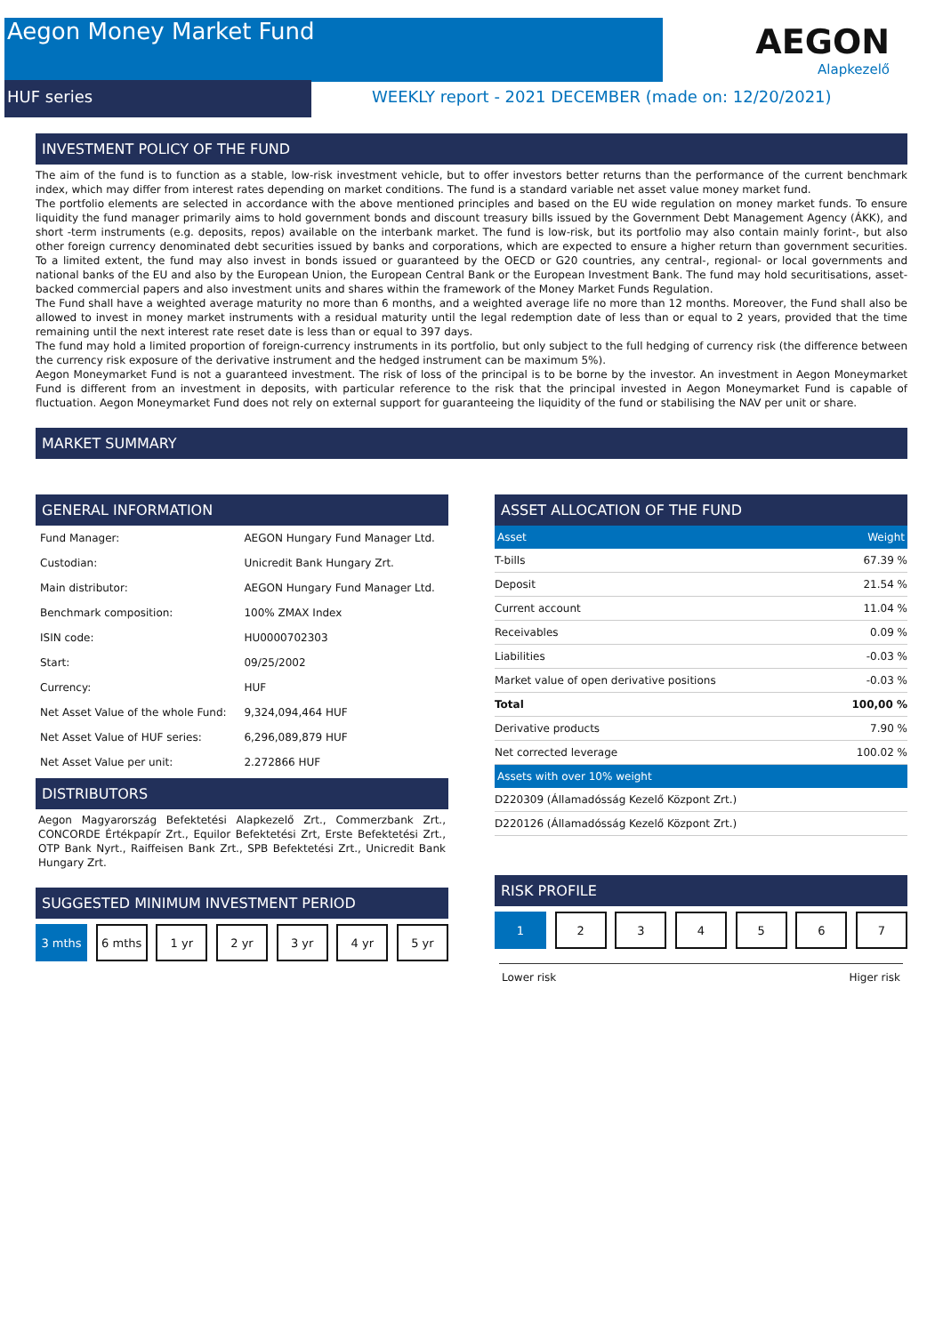Aegon Money Market Fund
HUF series
WEEKLY report - 2021 DECEMBER (made on: 12/20/2021)
AEGON
Alapkezelő
INVESTMENT POLICY OF THE FUND
The aim of the fund is to function as a stable, low-risk investment vehicle, but to offer investors better returns than the performance of the current benchmark index, which may differ from interest rates depending on market conditions. The fund is a standard variable net asset value money market fund.
The portfolio elements are selected in accordance with the above mentioned principles and based on the EU wide regulation on money market funds. To ensure liquidity the fund manager primarily aims to hold government bonds and discount treasury bills issued by the Government Debt Management Agency (ÁKK), and short -term instruments (e.g. deposits, repos) available on the interbank market. The fund is low-risk, but its portfolio may also contain mainly forint-, but also other foreign currency denominated debt securities issued by banks and corporations, which are expected to ensure a higher return than government securities. To a limited extent, the fund may also invest in bonds issued or guaranteed by the OECD or G20 countries, any central-, regional- or local governments and national banks of the EU and also by the European Union, the European Central Bank or the European Investment Bank. The fund may hold securitisations, asset-backed commercial papers and also investment units and shares within the framework of the Money Market Funds Regulation.
The Fund shall have a weighted average maturity no more than 6 months, and a weighted average life no more than 12 months. Moreover, the Fund shall also be allowed to invest in money market instruments with a residual maturity until the legal redemption date of less than or equal to 2 years, provided that the time remaining until the next interest rate reset date is less than or equal to 397 days.
The fund may hold a limited proportion of foreign-currency instruments in its portfolio, but only subject to the full hedging of currency risk (the difference between the currency risk exposure of the derivative instrument and the hedged instrument can be maximum 5%).
Aegon Moneymarket Fund is not a guaranteed investment. The risk of loss of the principal is to be borne by the investor. An investment in Aegon Moneymarket Fund is different from an investment in deposits, with particular reference to the risk that the principal invested in Aegon Moneymarket Fund is capable of fluctuation. Aegon Moneymarket Fund does not rely on external support for guaranteeing the liquidity of the fund or stabilising the NAV per unit or share.
MARKET SUMMARY
GENERAL INFORMATION
| Fund Manager: | AEGON Hungary Fund Manager Ltd. |
| Custodian: | Unicredit Bank Hungary Zrt. |
| Main distributor: | AEGON Hungary Fund Manager Ltd. |
| Benchmark composition: | 100% ZMAX Index |
| ISIN code: | HU0000702303 |
| Start: | 09/25/2002 |
| Currency: | HUF |
| Net Asset Value of the whole Fund: | 9,324,094,464 HUF |
| Net Asset Value of HUF series: | 6,296,089,879 HUF |
| Net Asset Value per unit: | 2.272866 HUF |
DISTRIBUTORS
Aegon Magyarország Befektetési Alapkezelő Zrt., Commerzbank Zrt., CONCORDE Értékpapír Zrt., Equilor Befektetési Zrt, Erste Befektetési Zrt., OTP Bank Nyrt., Raiffeisen Bank Zrt., SPB Befektetési Zrt., Unicredit Bank Hungary Zrt.
SUGGESTED MINIMUM INVESTMENT PERIOD
3 mths 6 mths 1 yr 2 yr 3 yr 4 yr 5 yr
ASSET ALLOCATION OF THE FUND
| Asset | Weight |
| --- | --- |
| T-bills | 67.39 % |
| Deposit | 21.54 % |
| Current account | 11.04 % |
| Receivables | 0.09 % |
| Liabilities | -0.03 % |
| Market value of open derivative positions | -0.03 % |
| Total | 100,00 % |
| Derivative products | 7.90 % |
| Net corrected leverage | 100.02 % |
| Assets with over 10% weight | |
| D220309 (Államadósság Kezelő Központ Zrt.) | |
| D220126 (Államadósság Kezelő Központ Zrt.) | |
RISK PROFILE
1 2 3 4 5 6 7
Lower risk Higer risk